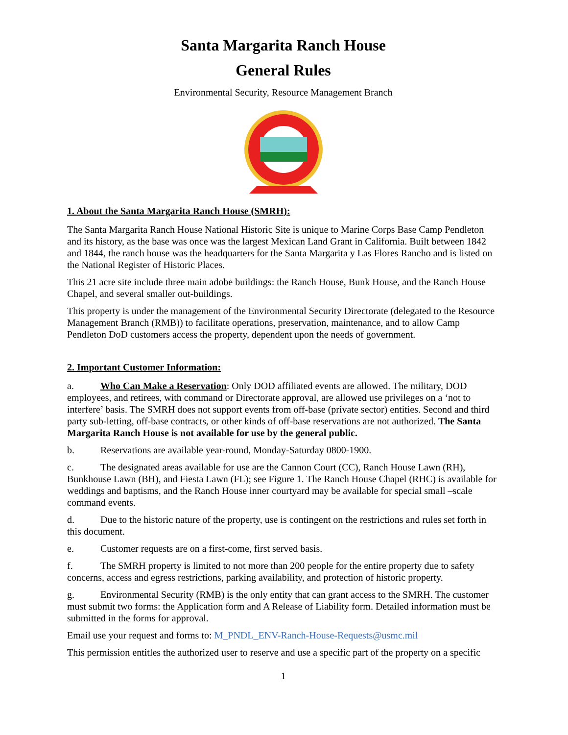Santa Margarita Ranch House
General Rules
Environmental Security, Resource Management Branch
1. About the Santa Margarita Ranch House (SMRH):
The Santa Margarita Ranch House National Historic Site is unique to Marine Corps Base Camp Pendleton and its history, as the base was once was the largest Mexican Land Grant in California. Built between 1842 and 1844, the ranch house was the headquarters for the Santa Margarita y Las Flores Rancho and is listed on the National Register of Historic Places.
This 21 acre site include three main adobe buildings: the Ranch House, Bunk House, and the Ranch House Chapel, and several smaller out-buildings.
This property is under the management of the Environmental Security Directorate (delegated to the Resource Management Branch (RMB)) to facilitate operations, preservation, maintenance, and to allow Camp Pendleton DoD customers access the property, dependent upon the needs of government.
2. Important Customer Information:
a. Who Can Make a Reservation: Only DOD affiliated events are allowed. The military, DOD employees, and retirees, with command or Directorate approval, are allowed use privileges on a ‘not to interfere’ basis. The SMRH does not support events from off-base (private sector) entities. Second and third party sub-letting, off-base contracts, or other kinds of off-base reservations are not authorized. The Santa Margarita Ranch House is not available for use by the general public.
b. Reservations are available year-round, Monday-Saturday 0800-1900.
c. The designated areas available for use are the Cannon Court (CC), Ranch House Lawn (RH), Bunkhouse Lawn (BH), and Fiesta Lawn (FL); see Figure 1. The Ranch House Chapel (RHC) is available for weddings and baptisms, and the Ranch House inner courtyard may be available for special small –scale command events.
d. Due to the historic nature of the property, use is contingent on the restrictions and rules set forth in this document.
e. Customer requests are on a first-come, first served basis.
f. The SMRH property is limited to not more than 200 people for the entire property due to safety concerns, access and egress restrictions, parking availability, and protection of historic property.
g. Environmental Security (RMB) is the only entity that can grant access to the SMRH. The customer must submit two forms: the Application form and A Release of Liability form. Detailed information must be submitted in the forms for approval.
Email use your request and forms to: M_PNDL_ENV-Ranch-House-Requests@usmc.mil
This permission entitles the authorized user to reserve and use a specific part of the property on a specific
1